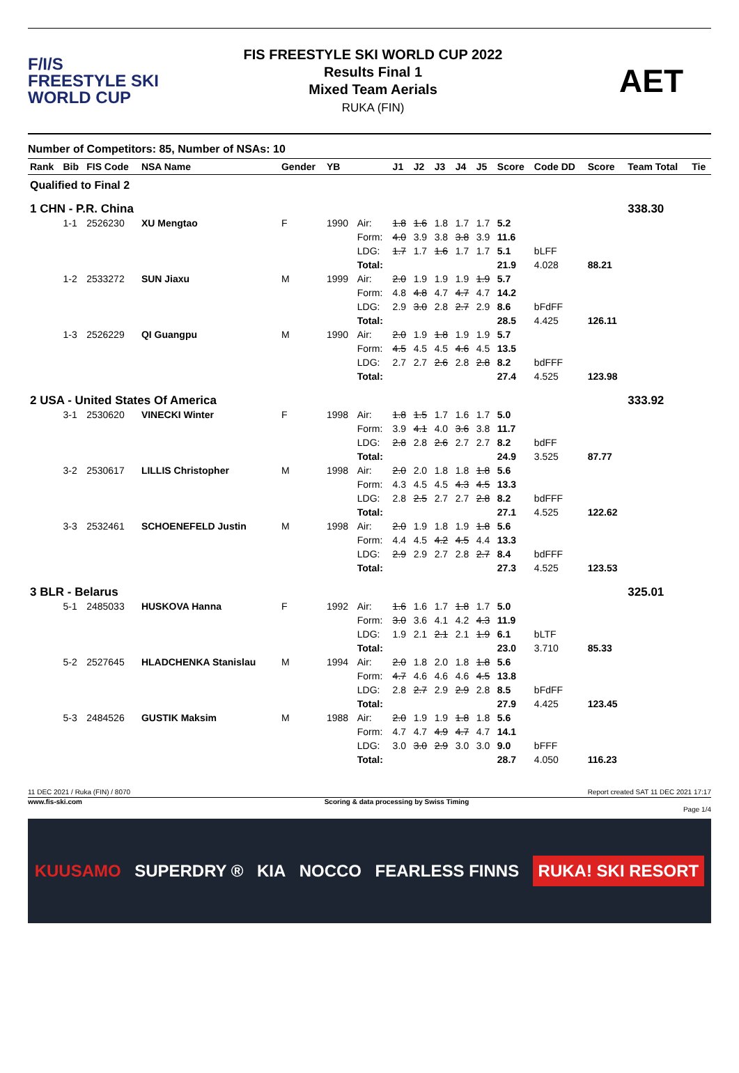F/I/S
FREESTYLE SKI
WORLD CUP
FIS FREESTYLE SKI WORLD CUP 2022
Results Final 1
Mixed Team Aerials
RUKA (FIN)
AET
Number of Competitors: 85, Number of NSAs: 10
| Rank | Bib | FIS Code | NSA Name | Gender | YB | | J1 | J2 | J3 | J4 | J5 | Score | Code DD | Score | Team Total | Tie |
| --- | --- | --- | --- | --- | --- | --- | --- | --- | --- | --- | --- | --- | --- | --- | --- | --- |
| Qualified to Final 2 | | | | | | | | | | | | | | | | |
| 1 CHN - P.R. China | | | | | | | | | | | | | | | 338.30 | |
| | 1-1 | 2526230 | XU Mengtao | F | 1990 | Air: | 1.8 | 1.6 | 1.8 | 1.7 | 1.7 | 5.2 | | | | |
| | | | | | | Form: | 4.0 | 3.9 | 3.8 | 3.8 | 3.9 | 11.6 | | | | |
| | | | | | | LDG: | 1.7 | 1.7 | 1.6 | 1.7 | 1.7 | 5.1 | bLFF | | | |
| | | | | | | Total: | | | | | | 21.9 | 4.028 | 88.21 | | |
| | 1-2 | 2533272 | SUN Jiaxu | M | 1999 | Air: | 2.0 | 1.9 | 1.9 | 1.9 | 1.9 | 5.7 | | | | |
| | | | | | | Form: | 4.8 | 4.8 | 4.7 | 4.7 | 4.7 | 14.2 | | | | |
| | | | | | | LDG: | 2.9 | 3.0 | 2.8 | 2.7 | 2.9 | 8.6 | bFdFF | | | |
| | | | | | | Total: | | | | | | 28.5 | 4.425 | 126.11 | | |
| | 1-3 | 2526229 | QI Guangpu | M | 1990 | Air: | 2.0 | 1.9 | 1.8 | 1.9 | 1.9 | 5.7 | | | | |
| | | | | | | Form: | 4.5 | 4.5 | 4.5 | 4.6 | 4.5 | 13.5 | | | | |
| | | | | | | LDG: | 2.7 | 2.7 | 2.6 | 2.8 | 2.8 | 8.2 | bdFFF | | | |
| | | | | | | Total: | | | | | | 27.4 | 4.525 | 123.98 | | |
| 2 USA - United States Of America | | | | | | | | | | | | | | | 333.92 | |
| | 3-1 | 2530620 | VINECKI Winter | F | 1998 | Air: | 1.8 | 1.5 | 1.7 | 1.6 | 1.7 | 5.0 | | | | |
| | | | | | | Form: | 3.9 | 4.1 | 4.0 | 3.6 | 3.8 | 11.7 | | | | |
| | | | | | | LDG: | 2.8 | 2.8 | 2.6 | 2.7 | 2.7 | 8.2 | bdFF | | | |
| | | | | | | Total: | | | | | | 24.9 | 3.525 | 87.77 | | |
| | 3-2 | 2530617 | LILLIS Christopher | M | 1998 | Air: | 2.0 | 2.0 | 1.8 | 1.8 | 1.8 | 5.6 | | | | |
| | | | | | | Form: | 4.3 | 4.5 | 4.5 | 4.3 | 4.5 | 13.3 | | | | |
| | | | | | | LDG: | 2.8 | 2.5 | 2.7 | 2.7 | 2.8 | 8.2 | bdFFF | | | |
| | | | | | | Total: | | | | | | 27.1 | 4.525 | 122.62 | | |
| | 3-3 | 2532461 | SCHOENEFELD Justin | M | 1998 | Air: | 2.0 | 1.9 | 1.8 | 1.9 | 1.8 | 5.6 | | | | |
| | | | | | | Form: | 4.4 | 4.5 | 4.2 | 4.5 | 4.4 | 13.3 | | | | |
| | | | | | | LDG: | 2.9 | 2.9 | 2.7 | 2.8 | 2.7 | 8.4 | bdFFF | | | |
| | | | | | | Total: | | | | | | 27.3 | 4.525 | 123.53 | | |
| 3 BLR - Belarus | | | | | | | | | | | | | | | 325.01 | |
| | 5-1 | 2485033 | HUSKOVA Hanna | F | 1992 | Air: | 1.6 | 1.6 | 1.7 | 1.8 | 1.7 | 5.0 | | | | |
| | | | | | | Form: | 3.0 | 3.6 | 4.1 | 4.2 | 4.3 | 11.9 | | | | |
| | | | | | | LDG: | 1.9 | 2.1 | 2.1 | 2.1 | 1.9 | 6.1 | bLTF | | | |
| | | | | | | Total: | | | | | | 23.0 | 3.710 | 85.33 | | |
| | 5-2 | 2527645 | HLADCHENKA Stanislau | M | 1994 | Air: | 2.0 | 1.8 | 2.0 | 1.8 | 1.8 | 5.6 | | | | |
| | | | | | | Form: | 4.7 | 4.6 | 4.6 | 4.6 | 4.5 | 13.8 | | | | |
| | | | | | | LDG: | 2.8 | 2.7 | 2.9 | 2.9 | 2.8 | 8.5 | bFdFF | | | |
| | | | | | | Total: | | | | | | 27.9 | 4.425 | 123.45 | | |
| | 5-3 | 2484526 | GUSTIK Maksim | M | 1988 | Air: | 2.0 | 1.9 | 1.9 | 1.8 | 1.8 | 5.6 | | | | |
| | | | | | | Form: | 4.7 | 4.7 | 4.9 | 4.7 | 4.7 | 14.1 | | | | |
| | | | | | | LDG: | 3.0 | 3.0 | 2.9 | 3.0 | 3.0 | 9.0 | bFFF | | | |
| | | | | | | Total: | | | | | | 28.7 | 4.050 | 116.23 | | |
11 DEC 2021 / Ruka (FIN) / 8070 Report created SAT 11 DEC 2021 17:17
www.fis-ski.com Scoring & data processing by Swiss Timing
Page 1/4
KUUSAMO SUPERDRY ® KIA NOCCO FEARLESS FINNS RUKA! SKI RESORT